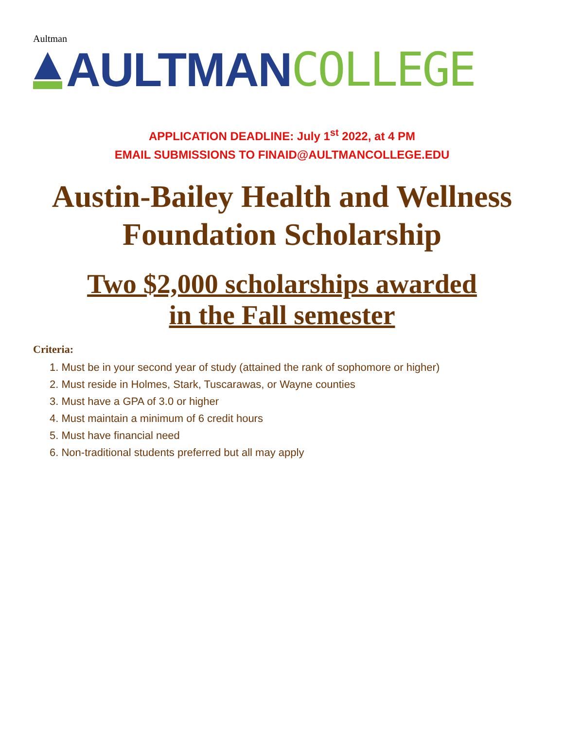Aultman
AULTMAN COLLEGE
APPLICATION DEADLINE: July 1<sup>st</sup> 2022, at 4 PM
EMAIL SUBMISSIONS TO FINAID@AULTMANCOLLEGE.EDU
Austin-Bailey Health and Wellness Foundation Scholarship
Two $2,000 scholarships awarded
in the Fall semester
Criteria:
1. Must be in your second year of study (attained the rank of sophomore or higher)
2. Must reside in Holmes, Stark, Tuscarawas, or Wayne counties
3. Must have a GPA of 3.0 or higher
4. Must maintain a minimum of 6 credit hours
5. Must have financial need
6. Non-traditional students preferred but all may apply